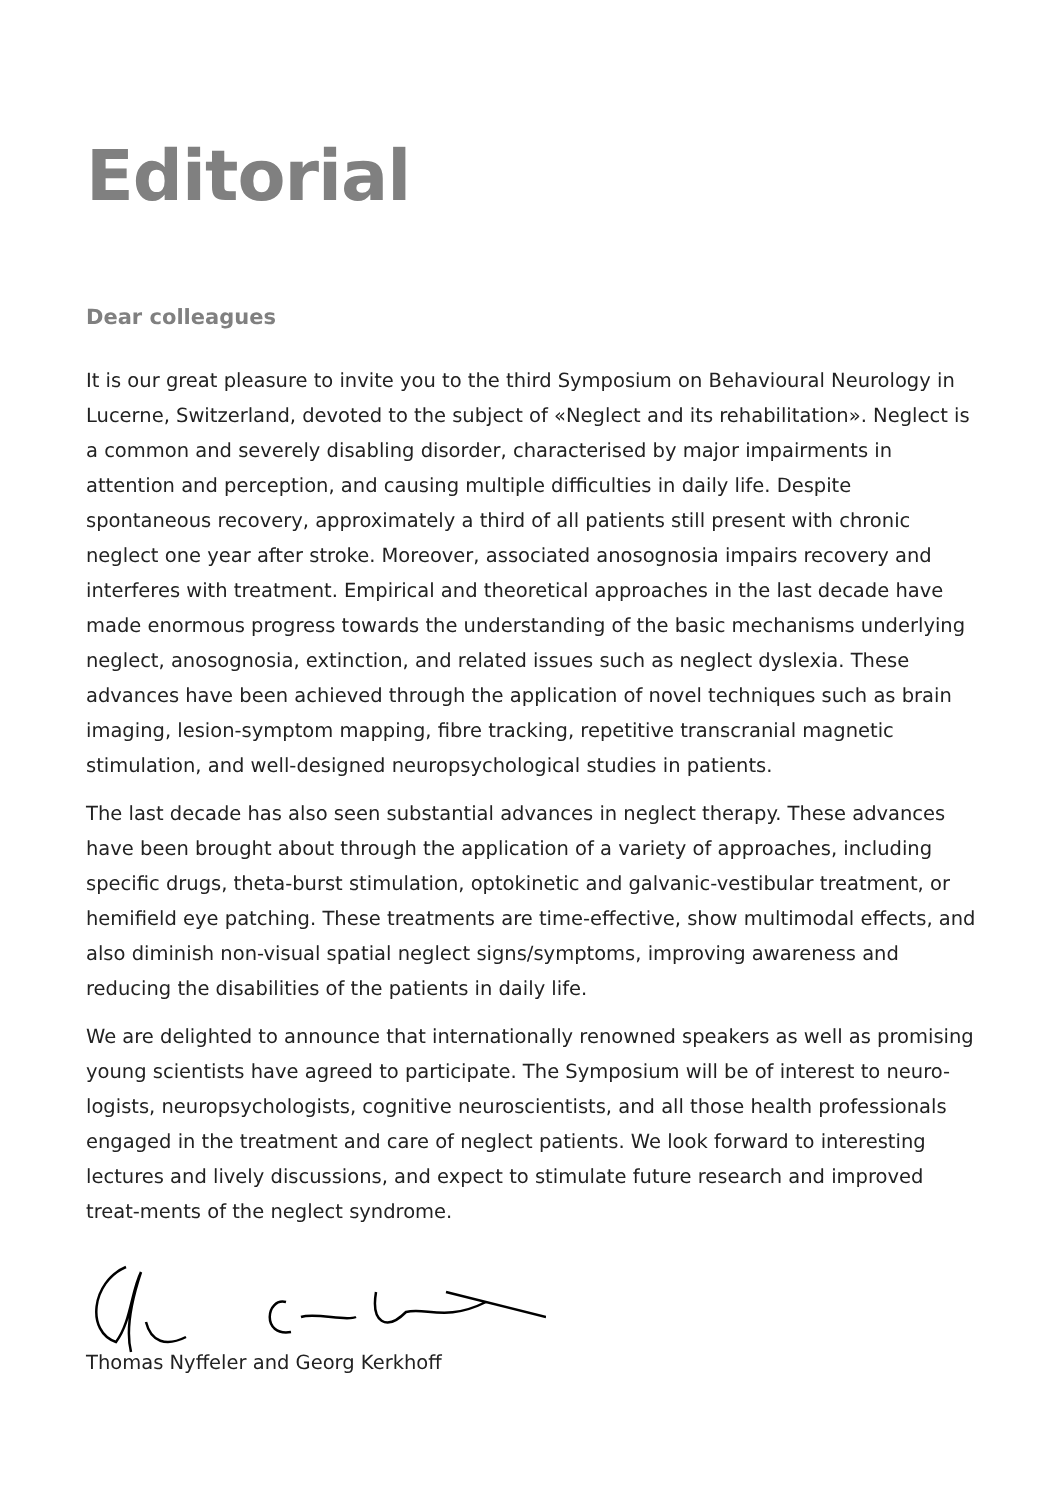Editorial
Dear colleagues
It is our great pleasure to invite you to the third Symposium on Behavioural Neurology in Lucerne, Switzerland, devoted to the subject of «Neglect and its rehabilitation». Neglect is a common and severely disabling disorder, characterised by major impairments in attention and perception, and causing multiple difficulties in daily life. Despite spontaneous recovery, approximately a third of all patients still present with chronic neglect one year after stroke. Moreover, associated anosognosia impairs recovery and interferes with treatment. Empirical and theoretical approaches in the last decade have made enormous progress towards the understanding of the basic mechanisms underlying neglect, anosognosia, extinction, and related issues such as neglect dyslexia. These advances have been achieved through the application of novel techniques such as brain imaging, lesion-symptom mapping, fibre tracking, repetitive transcranial magnetic stimulation, and well-designed neuropsychological studies in patients.
The last decade has also seen substantial advances in neglect therapy. These advances have been brought about through the application of a variety of approaches, including specific drugs, theta-burst stimulation, optokinetic and galvanic-vestibular treatment, or hemifield eye patching. These treatments are time-effective, show multimodal effects, and also diminish non-visual spatial neglect signs/symptoms, improving awareness and reducing the disabilities of the patients in daily life.
We are delighted to announce that internationally renowned speakers as well as promising young scientists have agreed to participate. The Symposium will be of interest to neuro-logists, neuropsychologists, cognitive neuroscientists, and all those health professionals engaged in the treatment and care of neglect patients. We look forward to interesting lectures and lively discussions, and expect to stimulate future research and improved treat-ments of the neglect syndrome.
Thomas Nyffeler and Georg Kerkhoff